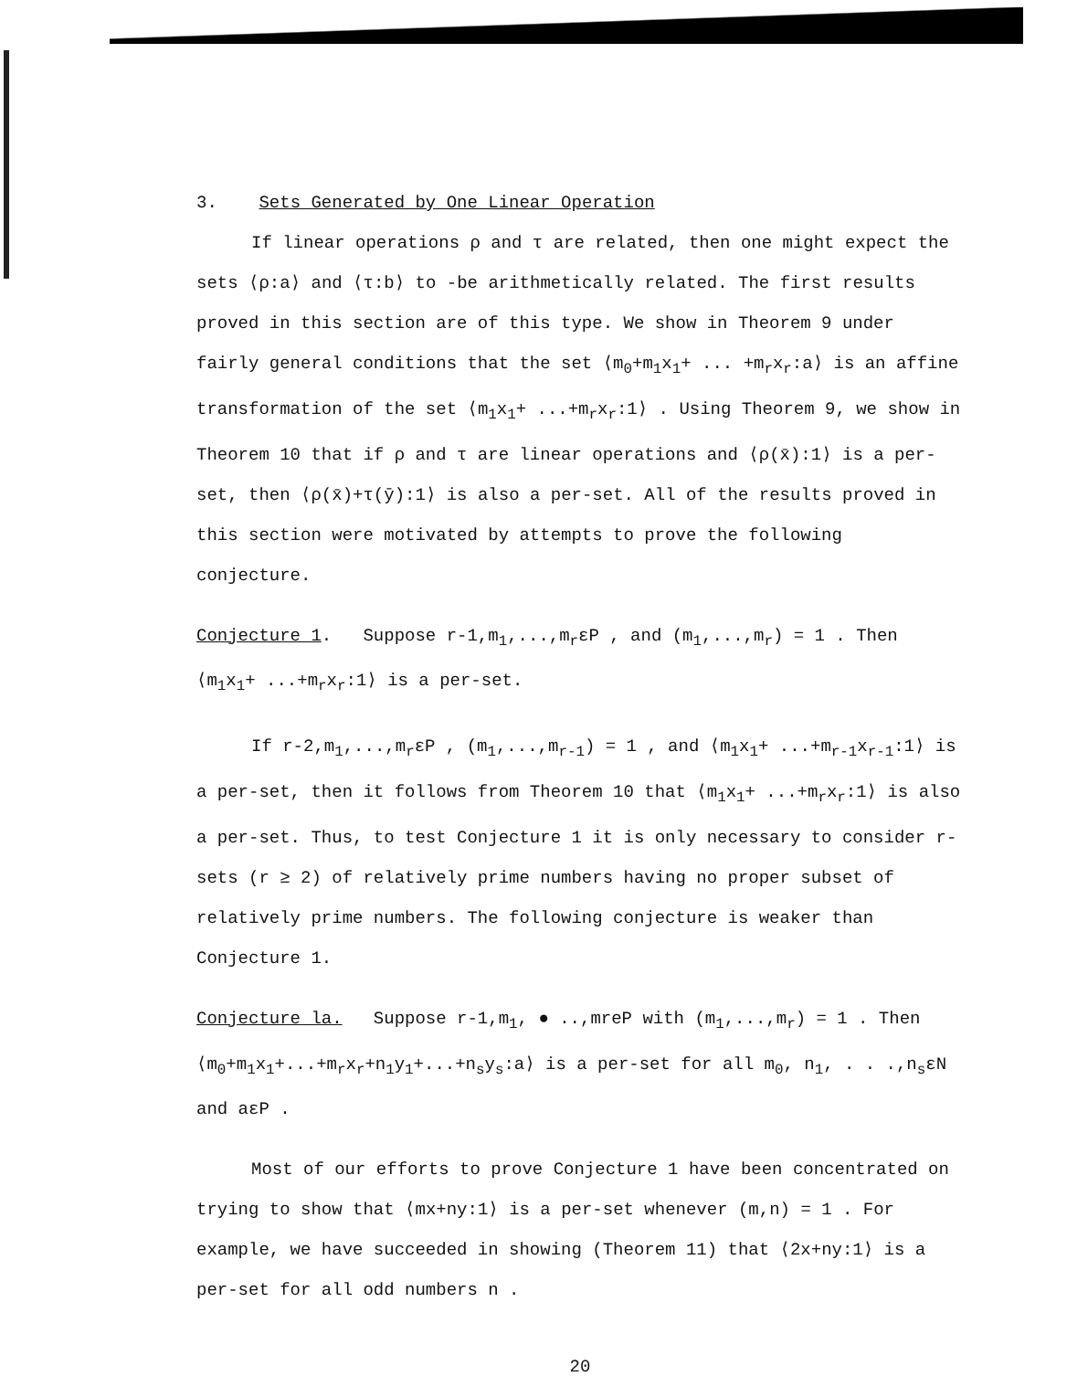3. Sets Generated by One Linear Operation
If linear operations ρ and τ are related, then one might expect the sets ⟨ρ:a⟩ and ⟨τ:b⟩ to -be arithmetically related. The first results proved in this section are of this type. We show in Theorem 9 under fairly general conditions that the set ⟨m<sub>0</sub>+m<sub>1</sub>x<sub>1</sub>+ ... +m<sub>r</sub>x<sub>r</sub>:a⟩ is an affine transformation of the set ⟨m<sub>1</sub>x<sub>1</sub>+ ...+m<sub>r</sub>x<sub>r</sub>:1⟩ . Using Theorem 9, we show in Theorem 10 that if ρ and τ are linear operations and ⟨ρ(x̄):1⟩ is a per-set, then ⟨ρ(x̄)+τ(ȳ):1⟩ is also a per-set. All of the results proved in this section were motivated by attempts to prove the following conjecture.
Conjecture 1. Suppose r-1,m<sub>1</sub>,...,m<sub>r</sub>εP , and (m<sub>1</sub>,...,m<sub>r</sub>) = 1 . Then ⟨m<sub>1</sub>x<sub>1</sub>+ ...+m<sub>r</sub>x<sub>r</sub>:1⟩ is a per-set.
If r-2,m<sub>1</sub>,...,m<sub>r</sub>εP , (m<sub>1</sub>,...,m<sub>r-1</sub>) = 1 , and ⟨m<sub>1</sub>x<sub>1</sub>+ ...+m<sub>r-1</sub>x<sub>r-1</sub>:1⟩ is a per-set, then it follows from Theorem 10 that ⟨m<sub>1</sub>x<sub>1</sub>+ ...+m<sub>r</sub>x<sub>r</sub>:1⟩ is also a per-set. Thus, to test Conjecture 1 it is only necessary to consider r-sets (r ≥ 2) of relatively prime numbers having no proper subset of relatively prime numbers. The following conjecture is weaker than Conjecture 1.
Conjecture la. Suppose r-1,m<sub>1</sub>, ● ..,mreP with (m<sub>1</sub>,...,m<sub>r</sub>) = 1 . Then ⟨m<sub>0</sub>+m<sub>1</sub>x<sub>1</sub>+...+m<sub>r</sub>x<sub>r</sub>+n<sub>1</sub>y<sub>1</sub>+...+n<sub>s</sub>y<sub>s</sub>:a⟩ is a per-set for all m<sub>0</sub>, n<sub>1</sub>, . . .,n<sub>s</sub>εN and aεP .
Most of our efforts to prove Conjecture 1 have been concentrated on trying to show that ⟨mx+ny:1⟩ is a per-set whenever (m,n) = 1 . For example, we have succeeded in showing (Theorem 11) that ⟨2x+ny:1⟩ is a per-set for all odd numbers n .
20